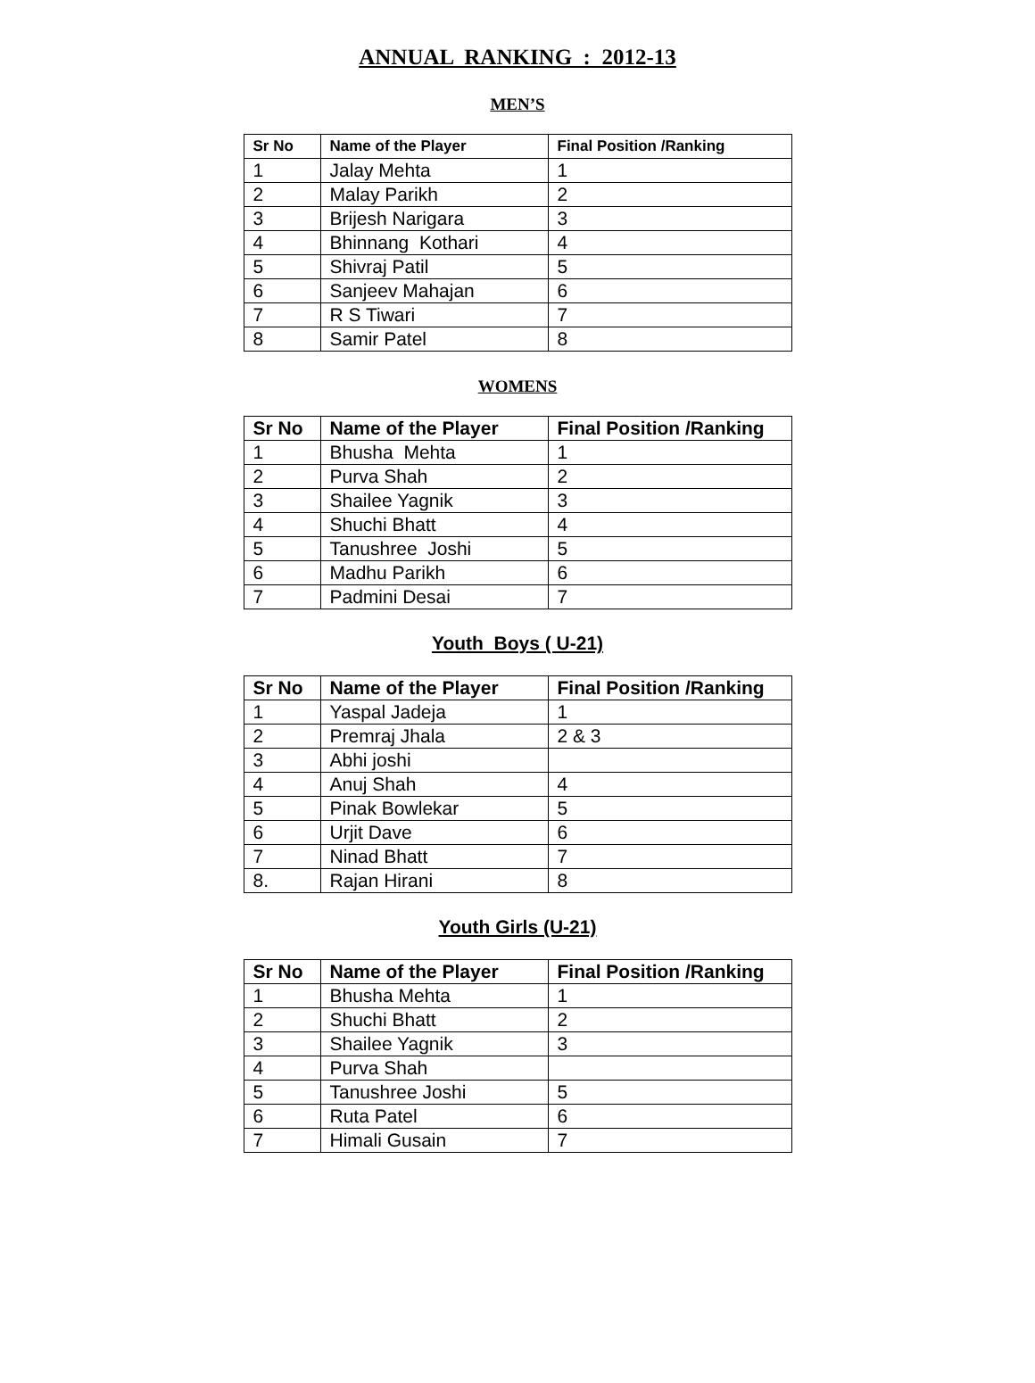ANNUAL RANKING : 2012-13
MEN’S
| Sr No | Name of the Player | Final Position /Ranking |
| --- | --- | --- |
| 1 | Jalay Mehta | 1 |
| 2 | Malay Parikh | 2 |
| 3 | Brijesh Narigara | 3 |
| 4 | Bhinnang Kothari | 4 |
| 5 | Shivraj Patil | 5 |
| 6 | Sanjeev Mahajan | 6 |
| 7 | R S Tiwari | 7 |
| 8 | Samir Patel | 8 |
WOMENS
| Sr No | Name of the Player | Final Position /Ranking |
| --- | --- | --- |
| 1 | Bhusha Mehta | 1 |
| 2 | Purva Shah | 2 |
| 3 | Shailee Yagnik | 3 |
| 4 | Shuchi Bhatt | 4 |
| 5 | Tanushree Joshi | 5 |
| 6 | Madhu Parikh | 6 |
| 7 | Padmini Desai | 7 |
Youth Boys ( U-21)
| Sr No | Name of the Player | Final Position /Ranking |
| --- | --- | --- |
| 1 | Yaspal Jadeja | 1 |
| 2 | Premraj Jhala | 2 & 3 |
| 3 | Abhi joshi | |
| 4 | Anuj Shah | 4 |
| 5 | Pinak Bowlekar | 5 |
| 6 | Urjit Dave | 6 |
| 7 | Ninad Bhatt | 7 |
| 8. | Rajan Hirani | 8 |
Youth Girls (U-21)
| Sr No | Name of the Player | Final Position /Ranking |
| --- | --- | --- |
| 1 | Bhusha Mehta | 1 |
| 2 | Shuchi Bhatt | 2 |
| 3 | Shailee Yagnik | 3 |
| 4 | Purva Shah | |
| 5 | Tanushree Joshi | 5 |
| 6 | Ruta Patel | 6 |
| 7 | Himali Gusain | 7 |